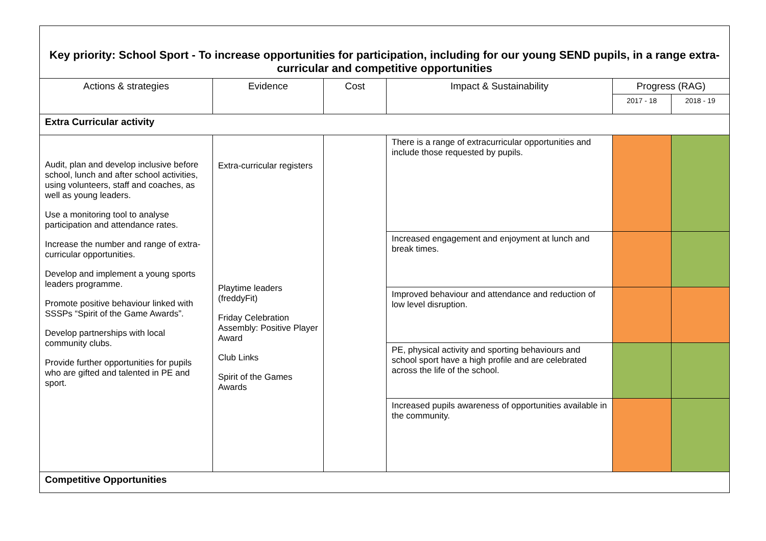| Key priority: School Sport - To increase opportunities for participation, including for our young SEND pupils, in a range extra-curricular and competitive opportunities | | | | | |
| Actions & strategies | Evidence | Cost | Impact & Sustainability | Progress (RAG) | |
| | | | | 2017 - 18 | 2018 - 19 |
| Extra Curricular activity | | | | | |
| Audit, plan and develop inclusive before school, lunch and after school activities, using volunteers, staff and coaches, as well as young leaders. Use a monitoring tool to analyse participation and attendance rates. Increase the number and range of extra-curricular opportunities. Develop and implement a young sports leaders programme. Promote positive behaviour linked with SSSPs “Spirit of the Game Awards”. Develop partnerships with local community clubs. Provide further opportunities for pupils who are gifted and talented in PE and sport. | Extra-curricular registers Playtime leaders (freddyFit) Friday Celebration Assembly: Positive Player Award Club Links Spirit of the Games Awards | | There is a range of extracurricular opportunities and include those requested by pupils. | | |
| | | | Increased engagement and enjoyment at lunch and break times. | | |
| | | | Improved behaviour and attendance and reduction of low level disruption. | | |
| | | | PE, physical activity and sporting behaviours and school sport have a high profile and are celebrated across the life of the school. | | |
| | | | Increased pupils awareness of opportunities available in the community. | | |
| Competitive Opportunities | | | | | |